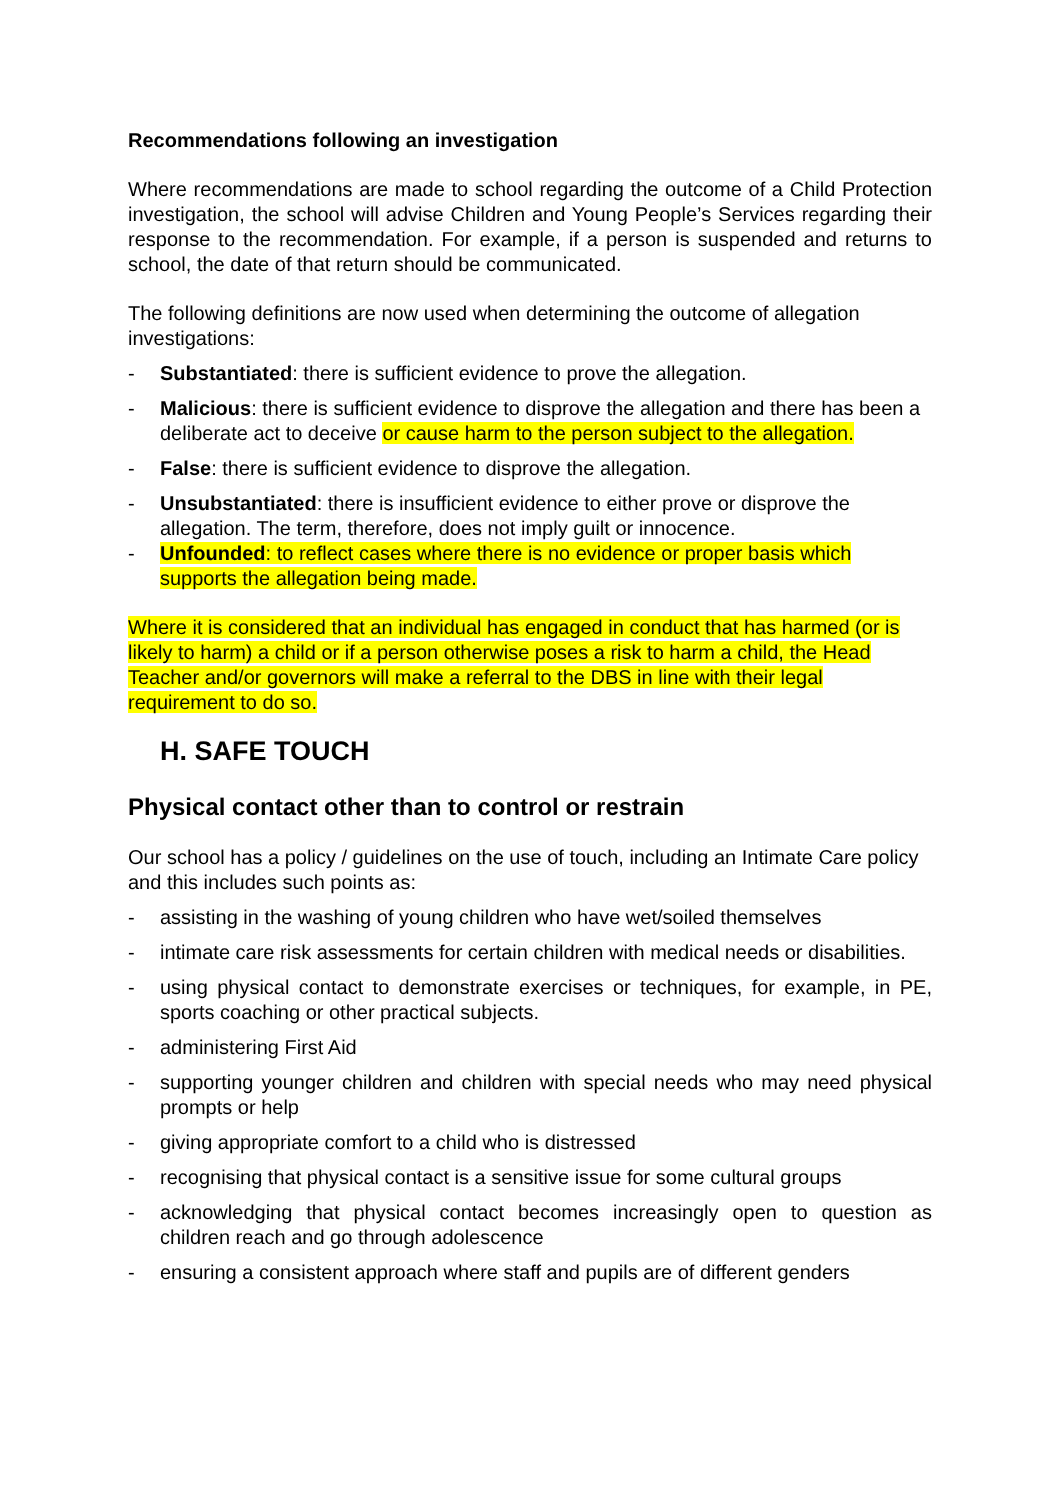Recommendations following an investigation
Where recommendations are made to school regarding the outcome of a Child Protection investigation, the school will advise Children and Young People’s Services regarding their response to the recommendation. For example, if a person is suspended and returns to school, the date of that return should be communicated.
The following definitions are now used when determining the outcome of allegation investigations:
- Substantiated: there is sufficient evidence to prove the allegation.
- Malicious: there is sufficient evidence to disprove the allegation and there has been a deliberate act to deceive or cause harm to the person subject to the allegation.
- False: there is sufficient evidence to disprove the allegation.
- Unsubstantiated: there is insufficient evidence to either prove or disprove the allegation. The term, therefore, does not imply guilt or innocence.
- Unfounded: to reflect cases where there is no evidence or proper basis which supports the allegation being made.
Where it is considered that an individual has engaged in conduct that has harmed (or is likely to harm) a child or if a person otherwise poses a risk to harm a child, the Head Teacher and/or governors will make a referral to the DBS in line with their legal requirement to do so.
H. SAFE TOUCH
Physical contact other than to control or restrain
Our school has a policy / guidelines on the use of touch, including an Intimate Care policy and this includes such points as:
- assisting in the washing of young children who have wet/soiled themselves
- intimate care risk assessments for certain children with medical needs or disabilities.
- using physical contact to demonstrate exercises or techniques, for example, in PE, sports coaching or other practical subjects.
- administering First Aid
- supporting younger children and children with special needs who may need physical prompts or help
- giving appropriate comfort to a child who is distressed
- recognising that physical contact is a sensitive issue for some cultural groups
- acknowledging that physical contact becomes increasingly open to question as children reach and go through adolescence
- ensuring a consistent approach where staff and pupils are of different genders